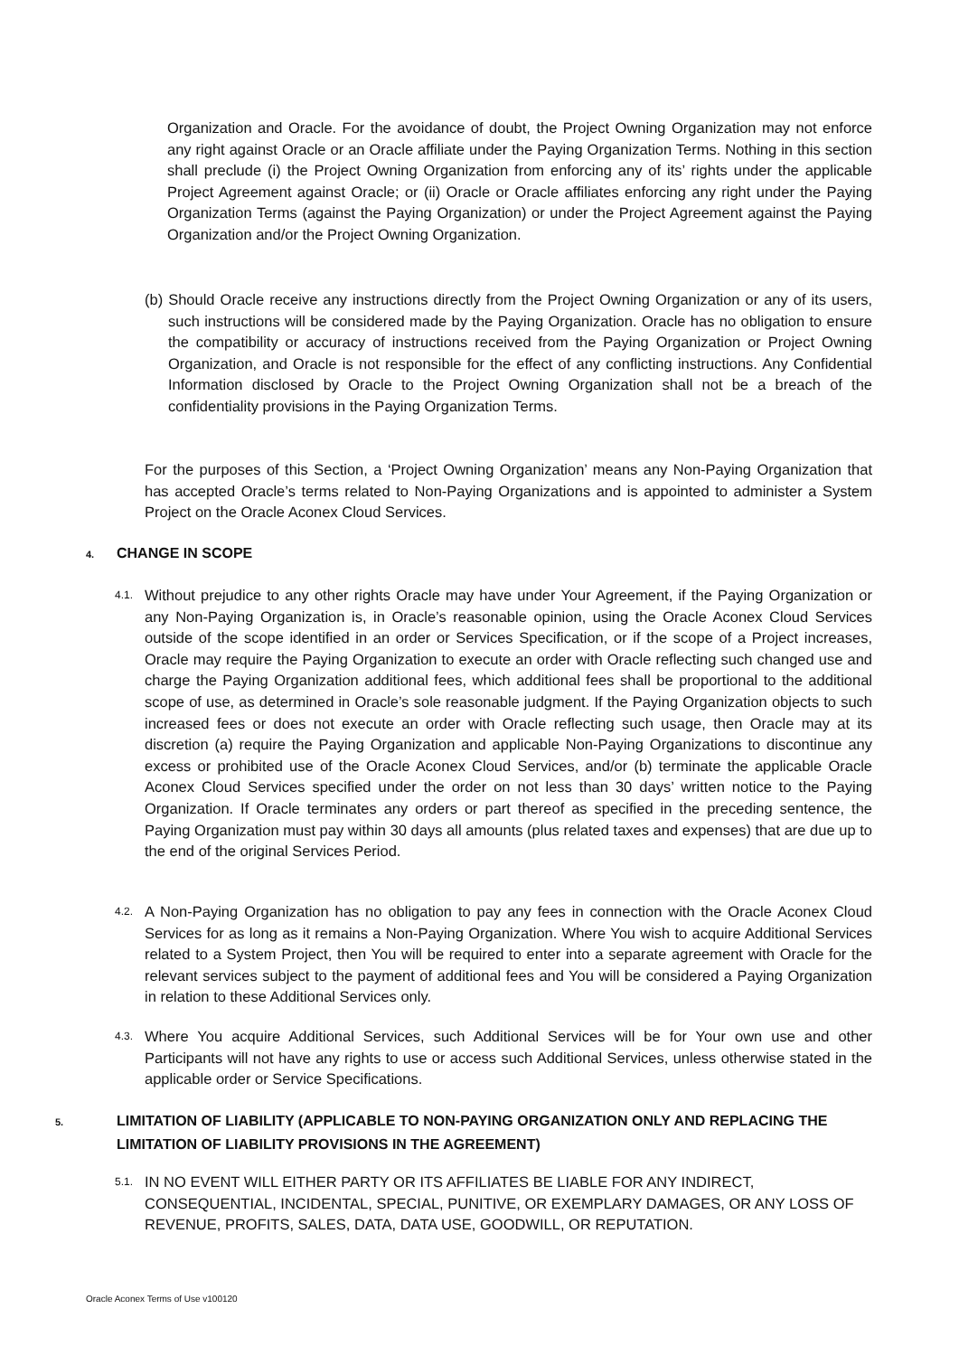Organization and Oracle. For the avoidance of doubt, the Project Owning Organization may not enforce any right against Oracle or an Oracle affiliate under the Paying Organization Terms. Nothing in this section shall preclude (i) the Project Owning Organization from enforcing any of its’ rights under the applicable Project Agreement against Oracle; or (ii) Oracle or Oracle affiliates enforcing any right under the Paying Organization Terms (against the Paying Organization) or under the Project Agreement against the Paying Organization and/or the Project Owning Organization.
(b) Should Oracle receive any instructions directly from the Project Owning Organization or any of its users, such instructions will be considered made by the Paying Organization. Oracle has no obligation to ensure the compatibility or accuracy of instructions received from the Paying Organization or Project Owning Organization, and Oracle is not responsible for the effect of any conflicting instructions. Any Confidential Information disclosed by Oracle to the Project Owning Organization shall not be a breach of the confidentiality provisions in the Paying Organization Terms.
For the purposes of this Section, a ‘Project Owning Organization’ means any Non-Paying Organization that has accepted Oracle’s terms related to Non-Paying Organizations and is appointed to administer a System Project on the Oracle Aconex Cloud Services.
4. CHANGE IN SCOPE
4.1.
Without prejudice to any other rights Oracle may have under Your Agreement, if the Paying Organization or any Non-Paying Organization is, in Oracle’s reasonable opinion, using the Oracle Aconex Cloud Services outside of the scope identified in an order or Services Specification, or if the scope of a Project increases, Oracle may require the Paying Organization to execute an order with Oracle reflecting such changed use and charge the Paying Organization additional fees, which additional fees shall be proportional to the additional scope of use, as determined in Oracle’s sole reasonable judgment. If the Paying Organization objects to such increased fees or does not execute an order with Oracle reflecting such usage, then Oracle may at its discretion (a) require the Paying Organization and applicable Non-Paying Organizations to discontinue any excess or prohibited use of the Oracle Aconex Cloud Services, and/or (b) terminate the applicable Oracle Aconex Cloud Services specified under the order on not less than 30 days’ written notice to the Paying Organization. If Oracle terminates any orders or part thereof as specified in the preceding sentence, the Paying Organization must pay within 30 days all amounts (plus related taxes and expenses) that are due up to the end of the original Services Period.
4.2.
A Non-Paying Organization has no obligation to pay any fees in connection with the Oracle Aconex Cloud Services for as long as it remains a Non-Paying Organization. Where You wish to acquire Additional Services related to a System Project, then You will be required to enter into a separate agreement with Oracle for the relevant services subject to the payment of additional fees and You will be considered a Paying Organization in relation to these Additional Services only.
4.3.
Where You acquire Additional Services, such Additional Services will be for Your own use and other Participants will not have any rights to use or access such Additional Services, unless otherwise stated in the applicable order or Service Specifications.
5. LIMITATION OF LIABILITY (APPLICABLE TO NON-PAYING ORGANIZATION ONLY AND REPLACING THE LIMITATION OF LIABILITY PROVISIONS IN THE AGREEMENT)
5.1.
IN NO EVENT WILL EITHER PARTY OR ITS AFFILIATES BE LIABLE FOR ANY INDIRECT, CONSEQUENTIAL, INCIDENTAL, SPECIAL, PUNITIVE, OR EXEMPLARY DAMAGES, OR ANY LOSS OF REVENUE, PROFITS, SALES, DATA, DATA USE, GOODWILL, OR REPUTATION.
Oracle Aconex Terms of Use v100120